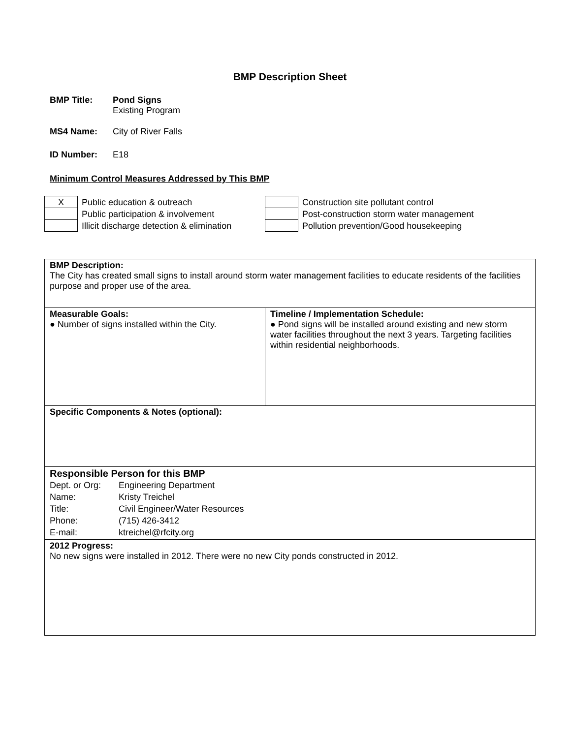BMP Description Sheet
BMP Title: Pond Signs
Existing Program
MS4 Name: City of River Falls
ID Number: E18
Minimum Control Measures Addressed by This BMP
| X | Public education & outreach |
| | Public participation & involvement |
| | Illicit discharge detection & elimination |
| | Construction site pollutant control |
| | Post-construction storm water management |
| | Pollution prevention/Good housekeeping |
BMP Description:
The City has created small signs to install around storm water management facilities to educate residents of the facilities purpose and proper use of the area.
Measurable Goals:
● Number of signs installed within the City.
Timeline / Implementation Schedule:
● Pond signs will be installed around existing and new storm water facilities throughout the next 3 years. Targeting facilities within residential neighborhoods.
Specific Components & Notes (optional):
Responsible Person for this BMP
| Dept. or Org: | Engineering Department |
| Name: | Kristy Treichel |
| Title: | Civil Engineer/Water Resources |
| Phone: | (715) 426-3412 |
| E-mail: | ktreichel@rfcity.org |
2012 Progress:
No new signs were installed in 2012. There were no new City ponds constructed in 2012.